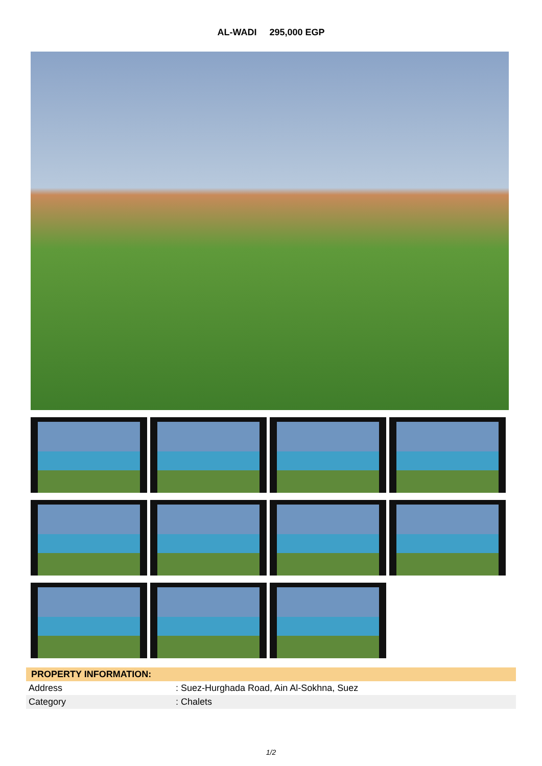AL-WADI 295,000 EGP
| PROPERTY INFORMATION: | |
| --- | --- |
| Address | : Suez-Hurghada Road, Ain Al-Sokhna, Suez |
| Category | : Chalets |
1/2